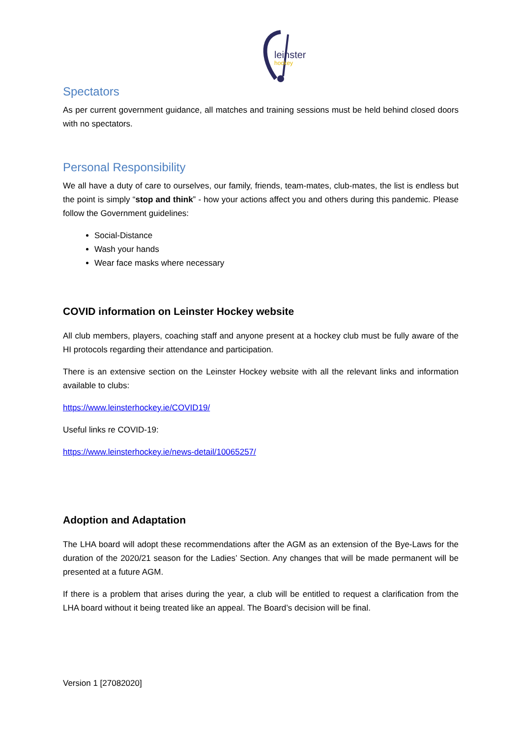leinster
hockey
Spectators
As per current government guidance, all matches and training sessions must be held behind closed doors with no spectators.
Personal Responsibility
We all have a duty of care to ourselves, our family, friends, team-mates, club-mates, the list is endless but the point is simply “stop and think” - how your actions affect you and others during this pandemic. Please follow the Government guidelines:
Social-Distance
Wash your hands
Wear face masks where necessary
COVID information on Leinster Hockey website
All club members, players, coaching staff and anyone present at a hockey club must be fully aware of the HI protocols regarding their attendance and participation.
There is an extensive section on the Leinster Hockey website with all the relevant links and information available to clubs:
https://www.leinsterhockey.ie/COVID19/
Useful links re COVID-19:
https://www.leinsterhockey.ie/news-detail/10065257/
Adoption and Adaptation
The LHA board will adopt these recommendations after the AGM as an extension of the Bye-Laws for the duration of the 2020/21 season for the Ladies’ Section. Any changes that will be made permanent will be presented at a future AGM.
If there is a problem that arises during the year, a club will be entitled to request a clarification from the LHA board without it being treated like an appeal. The Board’s decision will be final.
Version 1 [27082020]